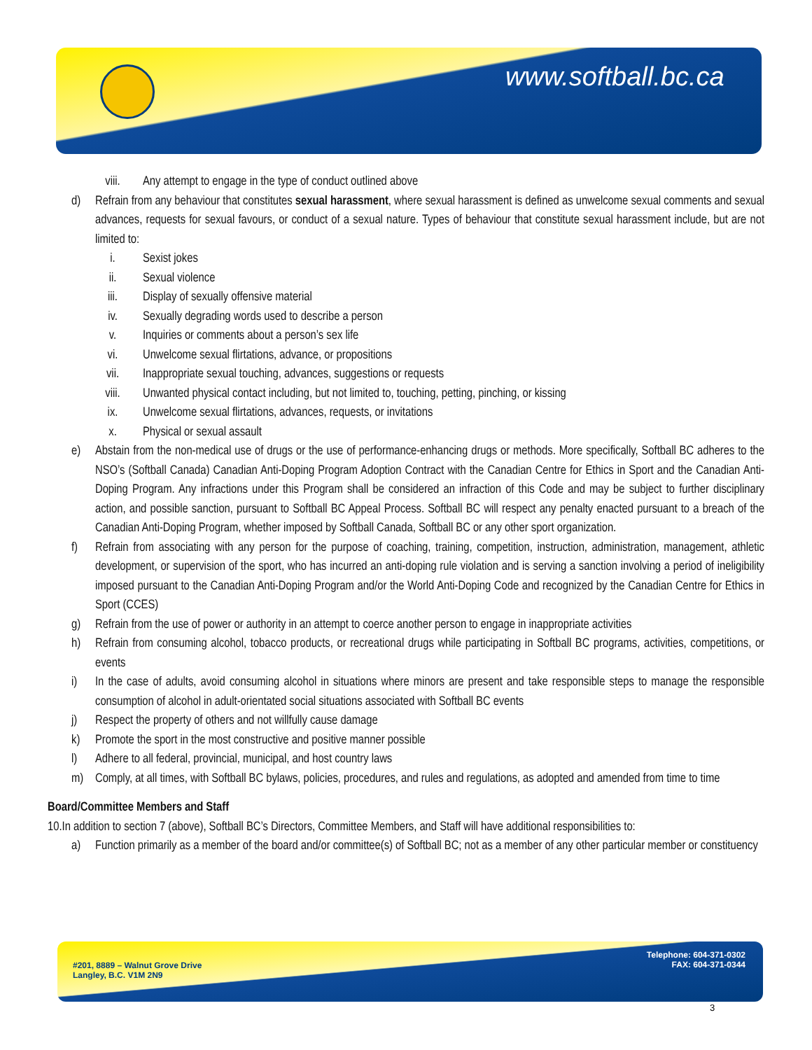www.softball.bc.ca
viii. Any attempt to engage in the type of conduct outlined above
d) Refrain from any behaviour that constitutes sexual harassment, where sexual harassment is defined as unwelcome sexual comments and sexual advances, requests for sexual favours, or conduct of a sexual nature. Types of behaviour that constitute sexual harassment include, but are not limited to:
i. Sexist jokes
ii. Sexual violence
iii. Display of sexually offensive material
iv. Sexually degrading words used to describe a person
v. Inquiries or comments about a person’s sex life
vi. Unwelcome sexual flirtations, advance, or propositions
vii. Inappropriate sexual touching, advances, suggestions or requests
viii. Unwanted physical contact including, but not limited to, touching, petting, pinching, or kissing
ix. Unwelcome sexual flirtations, advances, requests, or invitations
x. Physical or sexual assault
e) Abstain from the non-medical use of drugs or the use of performance-enhancing drugs or methods. More specifically, Softball BC adheres to the NSO’s (Softball Canada) Canadian Anti-Doping Program Adoption Contract with the Canadian Centre for Ethics in Sport and the Canadian Anti-Doping Program. Any infractions under this Program shall be considered an infraction of this Code and may be subject to further disciplinary action, and possible sanction, pursuant to Softball BC Appeal Process. Softball BC will respect any penalty enacted pursuant to a breach of the Canadian Anti-Doping Program, whether imposed by Softball Canada, Softball BC or any other sport organization.
f) Refrain from associating with any person for the purpose of coaching, training, competition, instruction, administration, management, athletic development, or supervision of the sport, who has incurred an anti-doping rule violation and is serving a sanction involving a period of ineligibility imposed pursuant to the Canadian Anti-Doping Program and/or the World Anti-Doping Code and recognized by the Canadian Centre for Ethics in Sport (CCES)
g) Refrain from the use of power or authority in an attempt to coerce another person to engage in inappropriate activities
h) Refrain from consuming alcohol, tobacco products, or recreational drugs while participating in Softball BC programs, activities, competitions, or events
i) In the case of adults, avoid consuming alcohol in situations where minors are present and take responsible steps to manage the responsible consumption of alcohol in adult-orientated social situations associated with Softball BC events
j) Respect the property of others and not willfully cause damage
k) Promote the sport in the most constructive and positive manner possible
l) Adhere to all federal, provincial, municipal, and host country laws
m) Comply, at all times, with Softball BC bylaws, policies, procedures, and rules and regulations, as adopted and amended from time to time
Board/Committee Members and Staff
10.In addition to section 7 (above), Softball BC’s Directors, Committee Members, and Staff will have additional responsibilities to:
a) Function primarily as a member of the board and/or committee(s) of Softball BC; not as a member of any other particular member or constituency
#201, 8889 – Walnut Grove Drive
Langley, B.C. V1M 2N9
Telephone: 604-371-0302
FAX: 604-371-0344
3